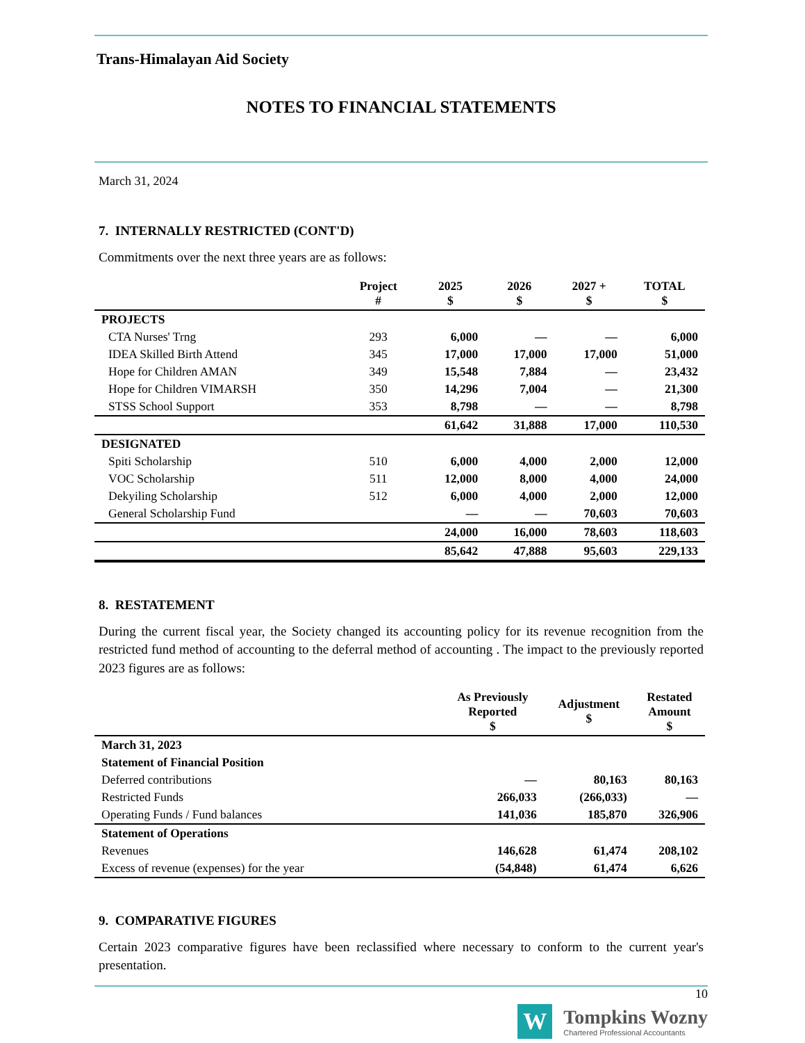Trans-Himalayan Aid Society
NOTES TO FINANCIAL STATEMENTS
March 31, 2024
7. INTERNALLY RESTRICTED (CONT'D)
Commitments over the next three years are as follows:
| | Project # | 2025 $ | 2026 $ | 2027 + $ | TOTAL $ |
| --- | --- | --- | --- | --- | --- |
| PROJECTS | | | | | |
| CTA Nurses' Trng | 293 | 6,000 | — | — | 6,000 |
| IDEA Skilled Birth Attend | 345 | 17,000 | 17,000 | 17,000 | 51,000 |
| Hope for Children AMAN | 349 | 15,548 | 7,884 | — | 23,432 |
| Hope for Children VIMARSH | 350 | 14,296 | 7,004 | — | 21,300 |
| STSS School Support | 353 | 8,798 | — | — | 8,798 |
| | | 61,642 | 31,888 | 17,000 | 110,530 |
| DESIGNATED | | | | | |
| Spiti Scholarship | 510 | 6,000 | 4,000 | 2,000 | 12,000 |
| VOC Scholarship | 511 | 12,000 | 8,000 | 4,000 | 24,000 |
| Dekyiling Scholarship | 512 | 6,000 | 4,000 | 2,000 | 12,000 |
| General Scholarship Fund | | — | — | 70,603 | 70,603 |
| | | 24,000 | 16,000 | 78,603 | 118,603 |
| | | 85,642 | 47,888 | 95,603 | 229,133 |
8. RESTATEMENT
During the current fiscal year, the Society changed its accounting policy for its revenue recognition from the restricted fund method of accounting to the deferral method of accounting . The impact to the previously reported 2023 figures are as follows:
| | As Previously Reported $ | Adjustment $ | Restated Amount $ |
| --- | --- | --- | --- |
| March 31, 2023 | | | |
| Statement of Financial Position | | | |
| Deferred contributions | — | 80,163 | 80,163 |
| Restricted Funds | 266,033 | (266,033) | — |
| Operating Funds / Fund balances | 141,036 | 185,870 | 326,906 |
| Statement of Operations | | | |
| Revenues | 146,628 | 61,474 | 208,102 |
| Excess of revenue (expenses) for the year | (54,848) | 61,474 | 6,626 |
9. COMPARATIVE FIGURES
Certain 2023 comparative figures have been reclassified where necessary to conform to the current year's presentation.
10
W
Tompkins Wozny
Chartered Professional Accountants